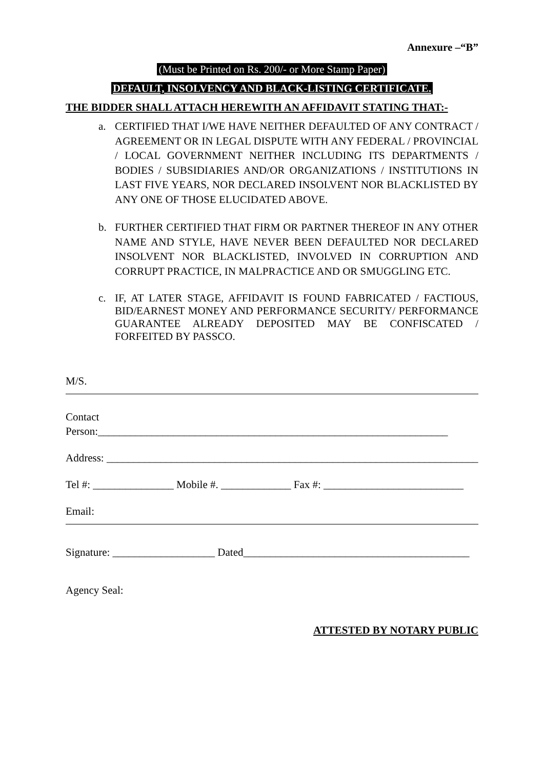Annexure –“B”
(Must be Printed on Rs. 200/- or More Stamp Paper)
DEFAULT, INSOLVENCY AND BLACK-LISTING CERTIFICATE.
THE BIDDER SHALL ATTACH HEREWITH AN AFFIDAVIT STATING THAT:-
a. CERTIFIED THAT I/WE HAVE NEITHER DEFAULTED OF ANY CONTRACT / AGREEMENT OR IN LEGAL DISPUTE WITH ANY FEDERAL / PROVINCIAL / LOCAL GOVERNMENT NEITHER INCLUDING ITS DEPARTMENTS / BODIES / SUBSIDIARIES AND/OR ORGANIZATIONS / INSTITUTIONS IN LAST FIVE YEARS, NOR DECLARED INSOLVENT NOR BLACKLISTED BY ANY ONE OF THOSE ELUCIDATED ABOVE.
b. FURTHER CERTIFIED THAT FIRM OR PARTNER THEREOF IN ANY OTHER NAME AND STYLE, HAVE NEVER BEEN DEFAULTED NOR DECLARED INSOLVENT NOR BLACKLISTED, INVOLVED IN CORRUPTION AND CORRUPT PRACTICE, IN MALPRACTICE AND OR SMUGGLING ETC.
c. IF, AT LATER STAGE, AFFIDAVIT IS FOUND FABRICATED / FACTIOUS, BID/EARNEST MONEY AND PERFORMANCE SECURITY/ PERFORMANCE GUARANTEE ALREADY DEPOSITED MAY BE CONFISCATED / FORFEITED BY PASSCO.
M/S.
Contact Person:_________________________________________________________________
Address: _____________________________________________________________________
Tel #: _______________ Mobile #. _____________ Fax #: __________________________
Email:
Signature: ___________________ Dated__________________________________________
Agency Seal:
ATTESTED BY NOTARY PUBLIC